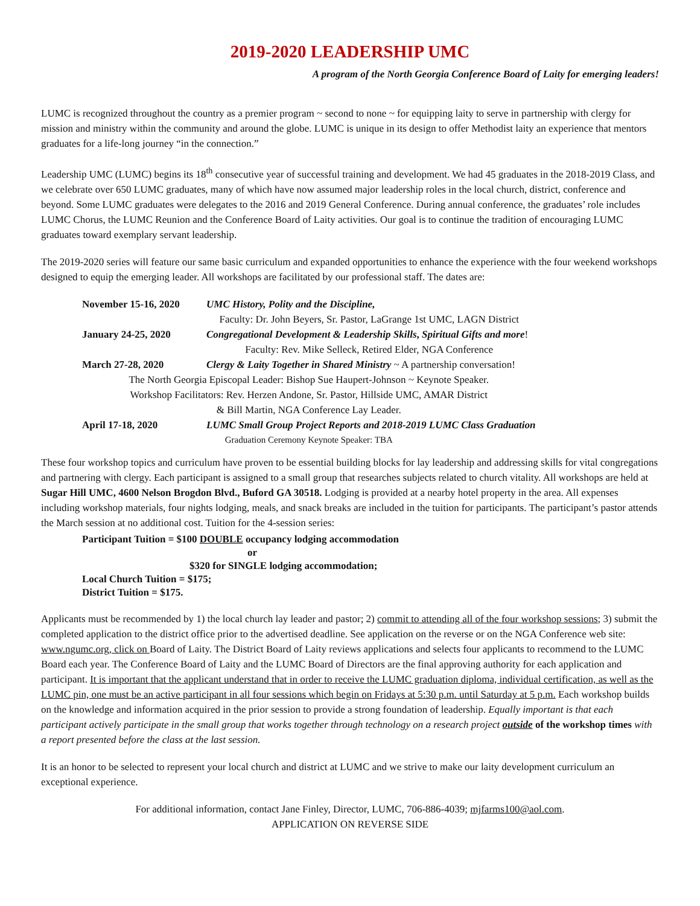2019-2020 LEADERSHIP UMC
A program of the North Georgia Conference Board of Laity for emerging leaders!
LUMC is recognized throughout the country as a premier program ~ second to none ~ for equipping laity to serve in partnership with clergy for mission and ministry within the community and around the globe. LUMC is unique in its design to offer Methodist laity an experience that mentors graduates for a life-long journey “in the connection.”
Leadership UMC (LUMC) begins its 18<sup>th</sup> consecutive year of successful training and development. We had 45 graduates in the 2018-2019 Class, and we celebrate over 650 LUMC graduates, many of which have now assumed major leadership roles in the local church, district, conference and beyond. Some LUMC graduates were delegates to the 2016 and 2019 General Conference. During annual conference, the graduates’ role includes LUMC Chorus, the LUMC Reunion and the Conference Board of Laity activities. Our goal is to continue the tradition of encouraging LUMC graduates toward exemplary servant leadership.
The 2019-2020 series will feature our same basic curriculum and expanded opportunities to enhance the experience with the four weekend workshops designed to equip the emerging leader. All workshops are facilitated by our professional staff. The dates are:
| November 15-16, 2020 | UMC History, Polity and the Discipline, |
| Faculty: Dr. John Beyers, Sr. Pastor, LaGrange 1st UMC, LAGN District | |
| January 24-25, 2020 | Congregational Development & Leadership Skills , Spiritual Gifts and more ! |
| Faculty: Rev. Mike Selleck, Retired Elder, NGA Conference | |
| March 27-28, 2020 | Clergy & Laity Together in Shared Ministry ~ A partnership conversation! |
| The North Georgia Episcopal Leader: Bishop Sue Haupert-Johnson ~ Keynote Speaker. | |
| Workshop Facilitators: Rev. Herzen Andone, Sr. Pastor, Hillside UMC, AMAR District | |
| & Bill Martin, NGA Conference Lay Leader. | |
| April 17-18, 2020 | LUMC Small Group Project Reports and 2018-2019 LUMC Class Graduation |
| Graduation Ceremony Keynote Speaker: TBA | |
These four workshop topics and curriculum have proven to be essential building blocks for lay leadership and addressing skills for vital congregations and partnering with clergy. Each participant is assigned to a small group that researches subjects related to church vitality. All workshops are held at Sugar Hill UMC, 4600 Nelson Brogdon Blvd., Buford GA 30518. Lodging is provided at a nearby hotel property in the area. All expenses including workshop materials, four nights lodging, meals, and snack breaks are included in the tuition for participants. The participant’s pastor attends the March session at no additional cost. Tuition for the 4-session series:
Participant Tuition = $100 DOUBLE occupancy lodging accommodation
or
$320 for SINGLE lodging accommodation;
Local Church Tuition = $175;
District Tuition = $175.
Applicants must be recommended by 1) the local church lay leader and pastor; 2) commit to attending all of the four workshop sessions; 3) submit the completed application to the district office prior to the advertised deadline. See application on the reverse or on the NGA Conference web site: www.ngumc.org, click on Board of Laity. The District Board of Laity reviews applications and selects four applicants to recommend to the LUMC Board each year. The Conference Board of Laity and the LUMC Board of Directors are the final approving authority for each application and participant. It is important that the applicant understand that in order to receive the LUMC graduation diploma, individual certification, as well as the LUMC pin, one must be an active participant in all four sessions which begin on Fridays at 5:30 p.m. until Saturday at 5 p.m. Each workshop builds on the knowledge and information acquired in the prior session to provide a strong foundation of leadership. Equally important is that each participant actively participate in the small group that works together through technology on a research project outside of the workshop times with a report presented before the class at the last session.
It is an honor to be selected to represent your local church and district at LUMC and we strive to make our laity development curriculum an exceptional experience.
For additional information, contact Jane Finley, Director, LUMC, 706-886-4039; mjfarms100@aol.com.
APPLICATION ON REVERSE SIDE